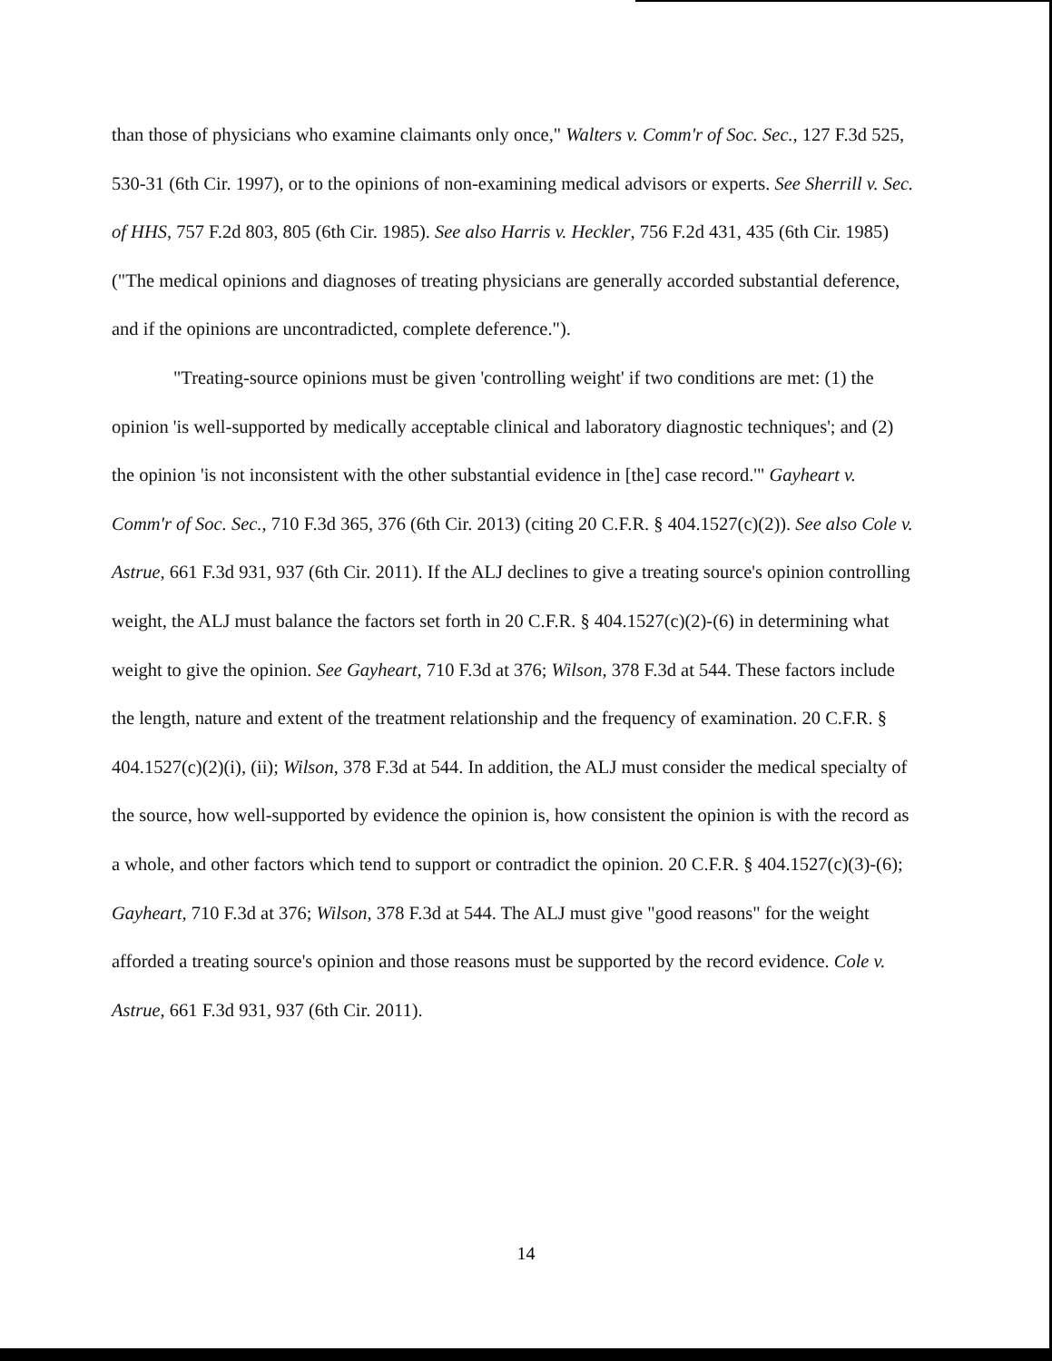than those of physicians who examine claimants only once," Walters v. Comm'r of Soc. Sec., 127 F.3d 525, 530-31 (6th Cir. 1997), or to the opinions of non-examining medical advisors or experts. See Sherrill v. Sec. of HHS, 757 F.2d 803, 805 (6th Cir. 1985). See also Harris v. Heckler, 756 F.2d 431, 435 (6th Cir. 1985) ("The medical opinions and diagnoses of treating physicians are generally accorded substantial deference, and if the opinions are uncontradicted, complete deference.").
"Treating-source opinions must be given 'controlling weight' if two conditions are met: (1) the opinion 'is well-supported by medically acceptable clinical and laboratory diagnostic techniques'; and (2) the opinion 'is not inconsistent with the other substantial evidence in [the] case record.'" Gayheart v. Comm'r of Soc. Sec., 710 F.3d 365, 376 (6th Cir. 2013) (citing 20 C.F.R. § 404.1527(c)(2)). See also Cole v. Astrue, 661 F.3d 931, 937 (6th Cir. 2011). If the ALJ declines to give a treating source's opinion controlling weight, the ALJ must balance the factors set forth in 20 C.F.R. § 404.1527(c)(2)-(6) in determining what weight to give the opinion. See Gayheart, 710 F.3d at 376; Wilson, 378 F.3d at 544. These factors include the length, nature and extent of the treatment relationship and the frequency of examination. 20 C.F.R. § 404.1527(c)(2)(i), (ii); Wilson, 378 F.3d at 544. In addition, the ALJ must consider the medical specialty of the source, how well-supported by evidence the opinion is, how consistent the opinion is with the record as a whole, and other factors which tend to support or contradict the opinion. 20 C.F.R. § 404.1527(c)(3)-(6); Gayheart, 710 F.3d at 376; Wilson, 378 F.3d at 544. The ALJ must give "good reasons" for the weight afforded a treating source's opinion and those reasons must be supported by the record evidence. Cole v. Astrue, 661 F.3d 931, 937 (6th Cir. 2011).
14